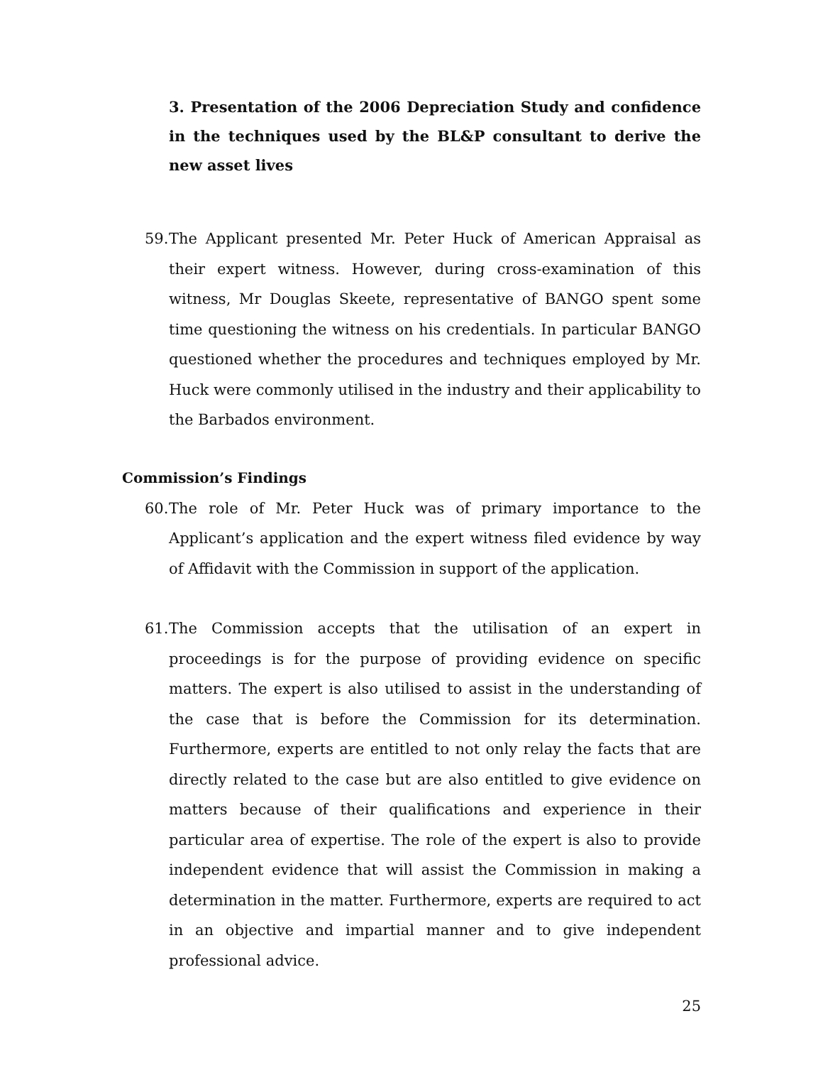3. Presentation of the 2006 Depreciation Study and confidence in the techniques used by the BL&P consultant to derive the new asset lives
59. The Applicant presented Mr. Peter Huck of American Appraisal as their expert witness. However, during cross-examination of this witness, Mr Douglas Skeete, representative of BANGO spent some time questioning the witness on his credentials. In particular BANGO questioned whether the procedures and techniques employed by Mr. Huck were commonly utilised in the industry and their applicability to the Barbados environment.
Commission’s Findings
60. The role of Mr. Peter Huck was of primary importance to the Applicant’s application and the expert witness filed evidence by way of Affidavit with the Commission in support of the application.
61. The Commission accepts that the utilisation of an expert in proceedings is for the purpose of providing evidence on specific matters. The expert is also utilised to assist in the understanding of the case that is before the Commission for its determination. Furthermore, experts are entitled to not only relay the facts that are directly related to the case but are also entitled to give evidence on matters because of their qualifications and experience in their particular area of expertise. The role of the expert is also to provide independent evidence that will assist the Commission in making a determination in the matter. Furthermore, experts are required to act in an objective and impartial manner and to give independent professional advice.
25